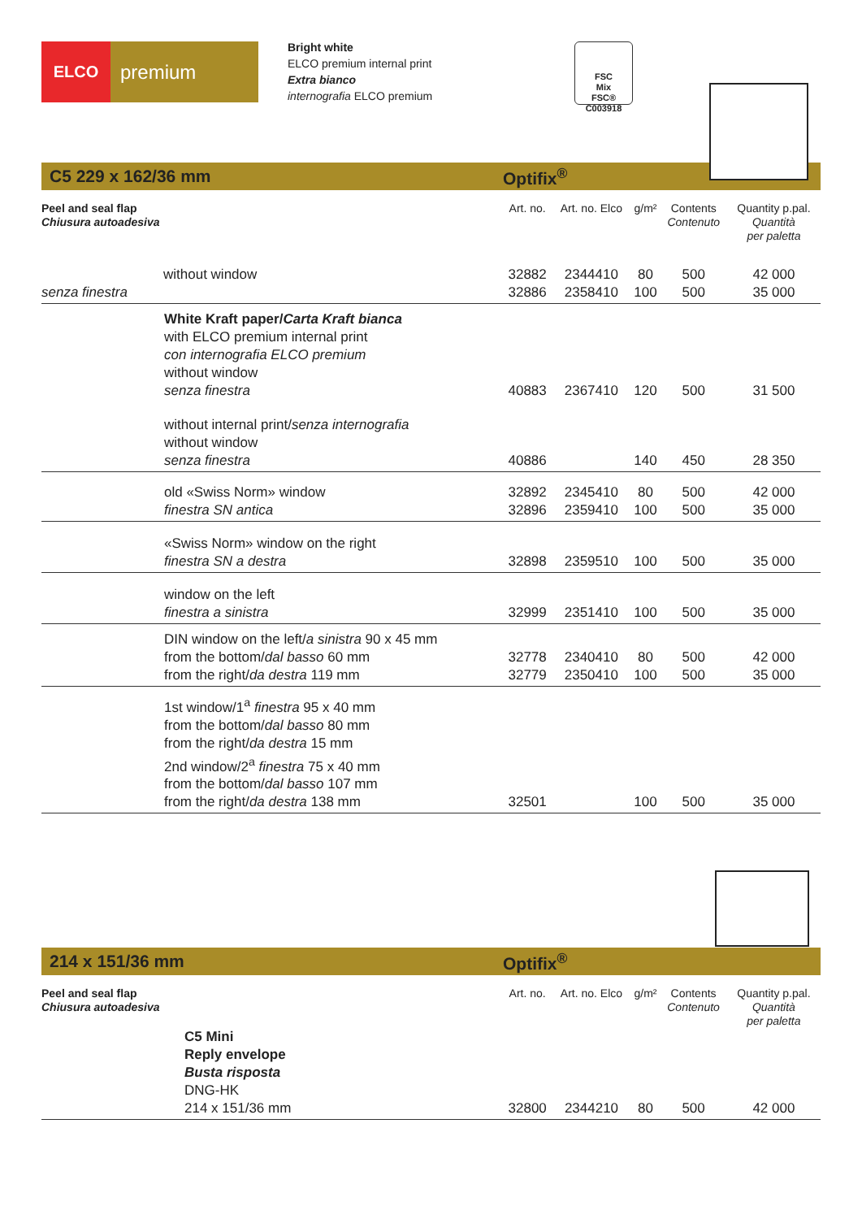ELCO
premium
Bright white
ELCO premium internal print
Extra bianco
internografia ELCO premium
FSC
Mix
FSC® C003918
C5 229 x 162/36 mm Optifix<sup>®</sup>
| Peel and seal flap Chiusura autoadesiva | Art. no. | Art. no. Elco | g/m² | Contents Contenuto | Quantity p.pal. Quantità per paletta |
| --- | --- | --- | --- | --- | --- |
| without window senza finestra | 32882 32886 | 2344410 2358410 | 80 100 | 500 500 | 42 000 35 000 |
| White Kraft paper/ Carta Kraft bianca with ELCO premium internal print con internografia ELCO premium without window senza finestra | 40883 | 2367410 | 120 | 500 | 31 500 |
| without internal print/ senza internografia without window senza finestra | 40886 | | 140 | 450 | 28 350 |
| old «Swiss Norm» window finestra SN antica | 32892 32896 | 2345410 2359410 | 80 100 | 500 500 | 42 000 35 000 |
| «Swiss Norm» window on the right finestra SN a destra | 32898 | 2359510 | 100 | 500 | 35 000 |
| window on the left finestra a sinistra | 32999 | 2351410 | 100 | 500 | 35 000 |
| DIN window on the left/ a sinistra 90 x 45 mm from the bottom/ dal basso 60 mm from the right/ da destra 119 mm | 32778 32779 | 2340410 2350410 | 80 100 | 500 500 | 42 000 35 000 |
| 1st window/1<sup>a</sup> finestra 95 x 40 mm from the bottom/ dal basso 80 mm from the right/ da destra 15 mm 2nd window/2<sup>a</sup> finestra 75 x 40 mm from the bottom/ dal basso 107 mm from the right/ da destra 138 mm | 32501 | | 100 | 500 | 35 000 |
214 x 151/36 mm Optifix<sup>®</sup>
| Peel and seal flap Chiusura autoadesiva | Art. no. | Art. no. Elco | g/m² | Contents Contenuto | Quantity p.pal. Quantità per paletta |
| --- | --- | --- | --- | --- | --- |
| C5 Mini Reply envelope Busta risposta DNG-HK 214 x 151/36 mm | 32800 | 2344210 | 80 | 500 | 42 000 |